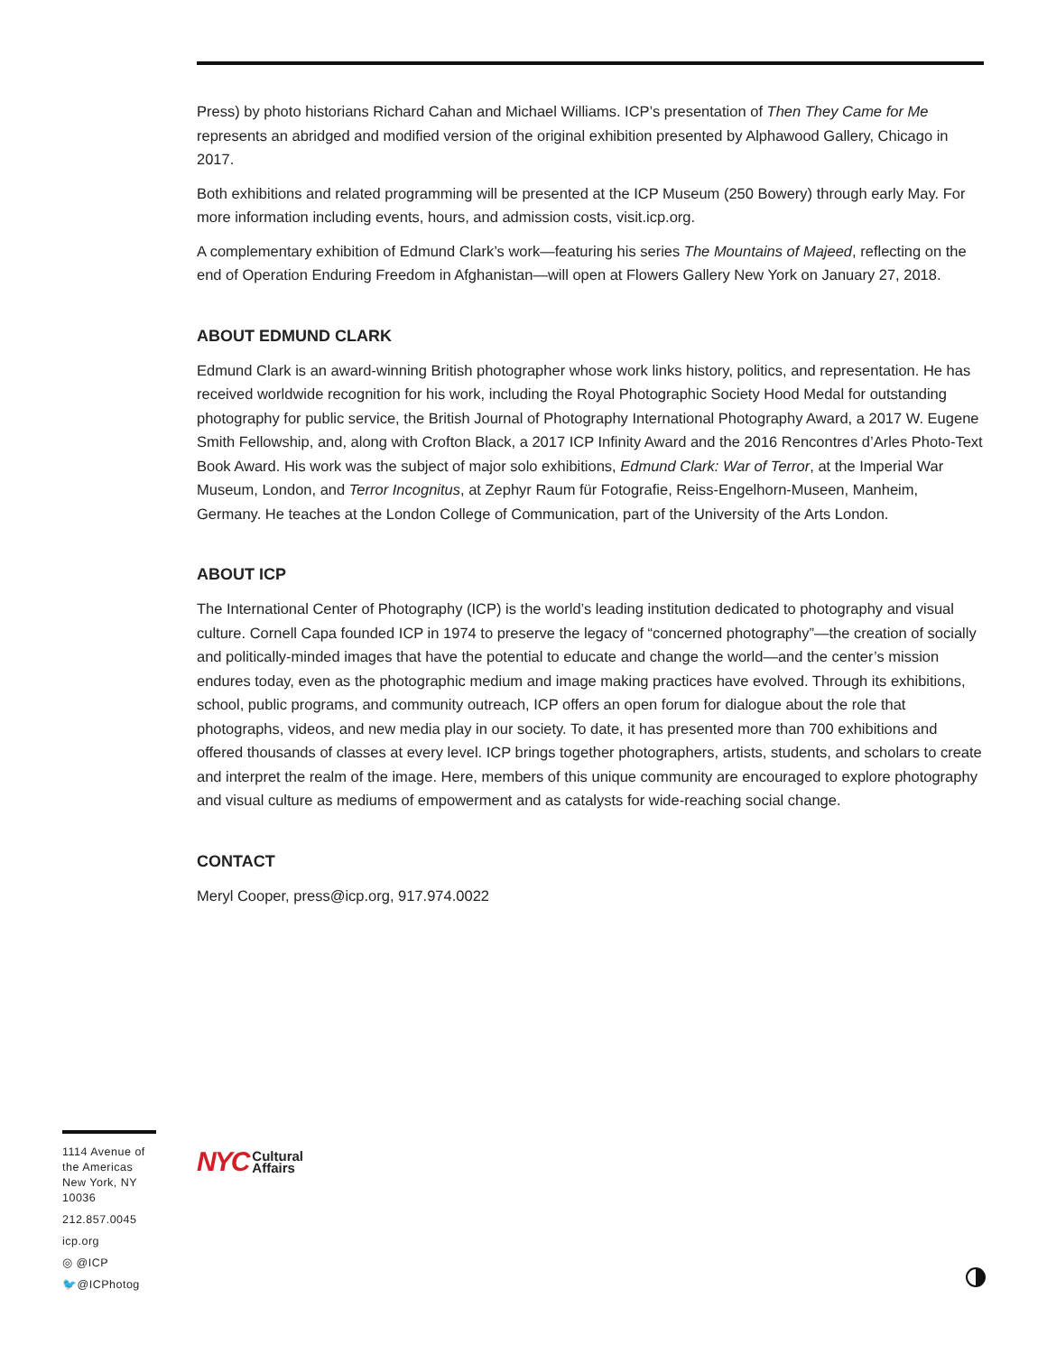Press) by photo historians Richard Cahan and Michael Williams. ICP’s presentation of Then They Came for Me represents an abridged and modified version of the original exhibition presented by Alphawood Gallery, Chicago in 2017.
Both exhibitions and related programming will be presented at the ICP Museum (250 Bowery) through early May. For more information including events, hours, and admission costs, visit.icp.org.
A complementary exhibition of Edmund Clark’s work—featuring his series The Mountains of Majeed, reflecting on the end of Operation Enduring Freedom in Afghanistan—will open at Flowers Gallery New York on January 27, 2018.
ABOUT EDMUND CLARK
Edmund Clark is an award-winning British photographer whose work links history, politics, and representation. He has received worldwide recognition for his work, including the Royal Photographic Society Hood Medal for outstanding photography for public service, the British Journal of Photography International Photography Award, a 2017 W. Eugene Smith Fellowship, and, along with Crofton Black, a 2017 ICP Infinity Award and the 2016 Rencontres d’Arles Photo-Text Book Award. His work was the subject of major solo exhibitions, Edmund Clark: War of Terror, at the Imperial War Museum, London, and Terror Incognitus, at Zephyr Raum für Fotografie, Reiss-Engelhorn-Museen, Manheim, Germany. He teaches at the London College of Communication, part of the University of the Arts London.
ABOUT ICP
The International Center of Photography (ICP) is the world’s leading institution dedicated to photography and visual culture. Cornell Capa founded ICP in 1974 to preserve the legacy of “concerned photography”—the creation of socially and politically-minded images that have the potential to educate and change the world—and the center’s mission endures today, even as the photographic medium and image making practices have evolved. Through its exhibitions, school, public programs, and community outreach, ICP offers an open forum for dialogue about the role that photographs, videos, and new media play in our society. To date, it has presented more than 700 exhibitions and offered thousands of classes at every level. ICP brings together photographers, artists, students, and scholars to create and interpret the realm of the image. Here, members of this unique community are encouraged to explore photography and visual culture as mediums of empowerment and as catalysts for wide-reaching social change.
CONTACT
Meryl Cooper, press@icp.org, 917.974.0022
1114 Avenue of the Americas New York, NY 10036
212.857.0045
icp.org
◎ @ICP
🐦@ICPhotog
NYC Cultural
Affairs